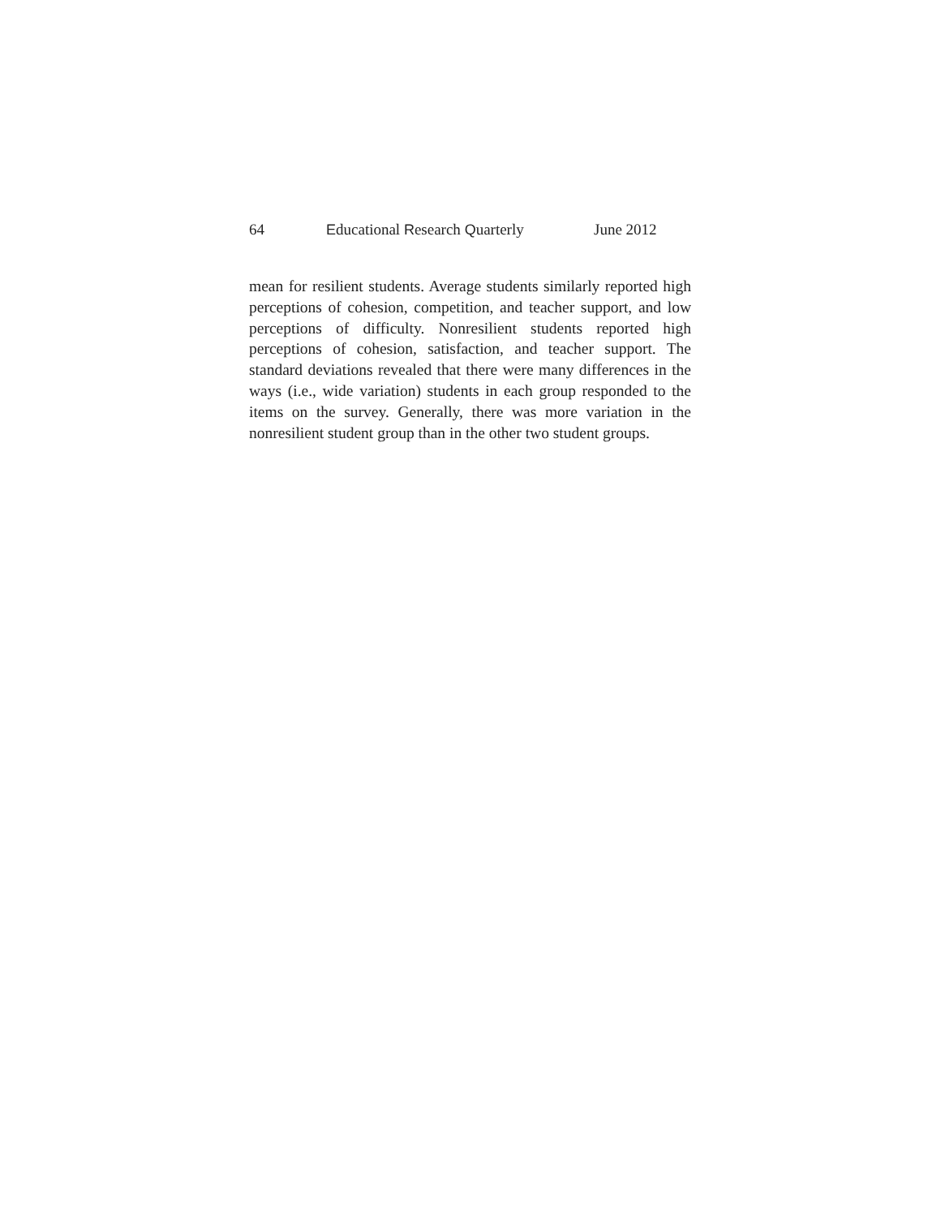64 Educational Research Quarterly
June 2012
mean for resilient students. Average students similarly reported high perceptions of cohesion, competition, and teacher support, and low perceptions of difficulty. Nonresilient students reported high perceptions of cohesion, satisfaction, and teacher support. The standard deviations revealed that there were many differences in the ways (i.e., wide variation) students in each group responded to the items on the survey. Generally, there was more variation in the nonresilient student group than in the other two student groups.